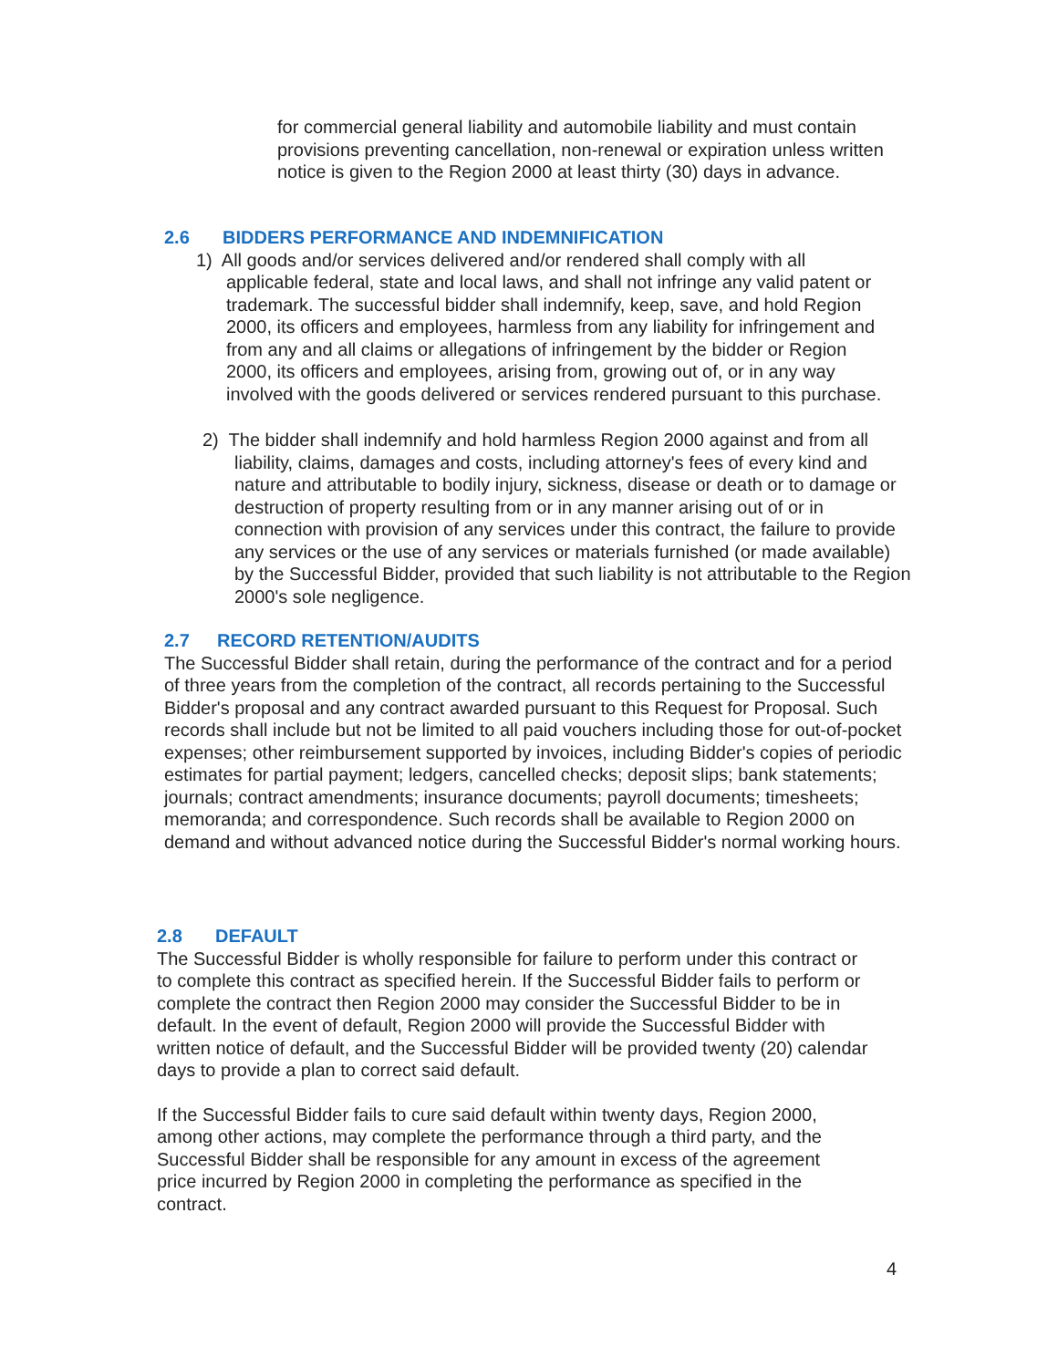for commercial general liability and automobile liability and must contain provisions preventing cancellation, non-renewal or expiration unless written notice is given to the Region 2000 at least thirty (30) days in advance.
2.6 BIDDERS PERFORMANCE AND INDEMNIFICATION
1) All goods and/or services delivered and/or rendered shall comply with all applicable federal, state and local laws, and shall not infringe any valid patent or trademark. The successful bidder shall indemnify, keep, save, and hold Region 2000, its officers and employees, harmless from any liability for infringement and from any and all claims or allegations of infringement by the bidder or Region 2000, its officers and employees, arising from, growing out of, or in any way involved with the goods delivered or services rendered pursuant to this purchase.
2) The bidder shall indemnify and hold harmless Region 2000 against and from all liability, claims, damages and costs, including attorney's fees of every kind and nature and attributable to bodily injury, sickness, disease or death or to damage or destruction of property resulting from or in any manner arising out of or in connection with provision of any services under this contract, the failure to provide any services or the use of any services or materials furnished (or made available) by the Successful Bidder, provided that such liability is not attributable to the Region 2000's sole negligence.
2.7 RECORD RETENTION/AUDITS
The Successful Bidder shall retain, during the performance of the contract and for a period of three years from the completion of the contract, all records pertaining to the Successful Bidder's proposal and any contract awarded pursuant to this Request for Proposal. Such records shall include but not be limited to all paid vouchers including those for out-of-pocket expenses; other reimbursement supported by invoices, including Bidder's copies of periodic estimates for partial payment; ledgers, cancelled checks; deposit slips; bank statements; journals; contract amendments; insurance documents; payroll documents; timesheets; memoranda; and correspondence. Such records shall be available to Region 2000 on demand and without advanced notice during the Successful Bidder's normal working hours.
2.8 DEFAULT
The Successful Bidder is wholly responsible for failure to perform under this contract or to complete this contract as specified herein. If the Successful Bidder fails to perform or complete the contract then Region 2000 may consider the Successful Bidder to be in default. In the event of default, Region 2000 will provide the Successful Bidder with written notice of default, and the Successful Bidder will be provided twenty (20) calendar days to provide a plan to correct said default.
If the Successful Bidder fails to cure said default within twenty days, Region 2000, among other actions, may complete the performance through a third party, and the Successful Bidder shall be responsible for any amount in excess of the agreement price incurred by Region 2000 in completing the performance as specified in the contract.
4